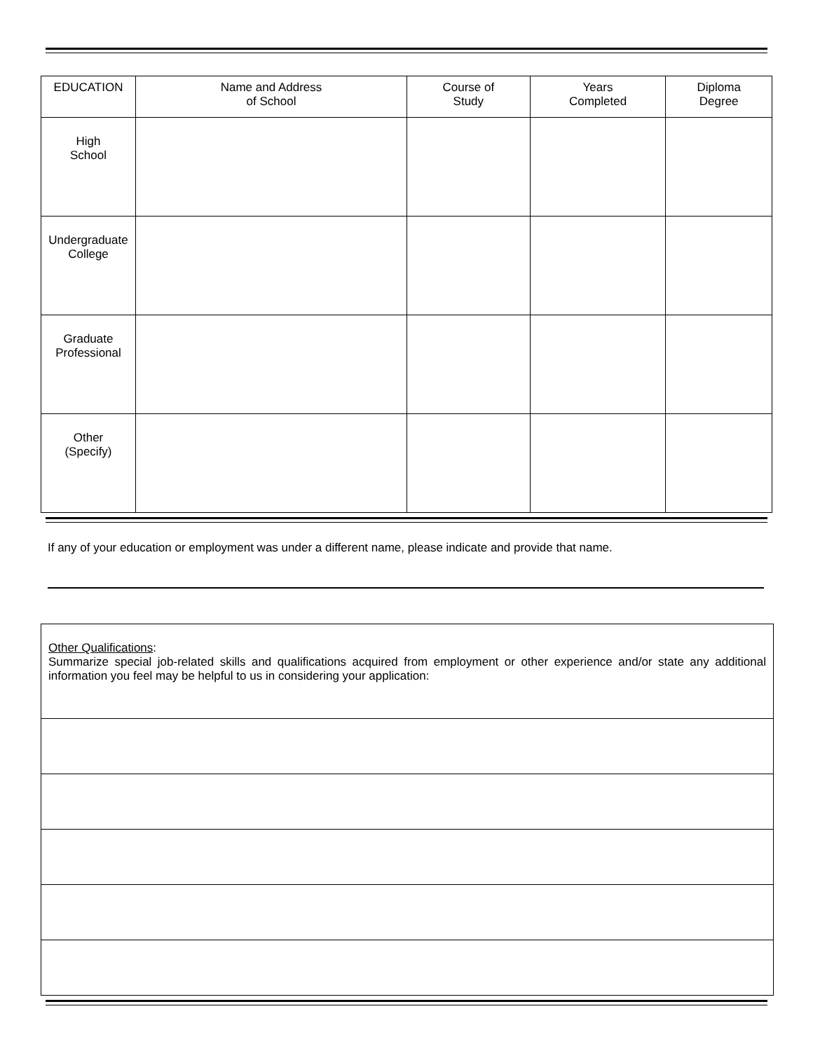| EDUCATION | Name and Address of School | Course of Study | Years Completed | Diploma Degree |
| --- | --- | --- | --- | --- |
| High School | | | | |
| Undergraduate College | | | | |
| Graduate Professional | | | | |
| Other (Specify) | | | | |
If any of your education or employment was under a different name, please indicate and provide that name.
Other Qualifications:
Summarize special job-related skills and qualifications acquired from employment or other experience and/or state any additional information you feel may be helpful to us in considering your application: